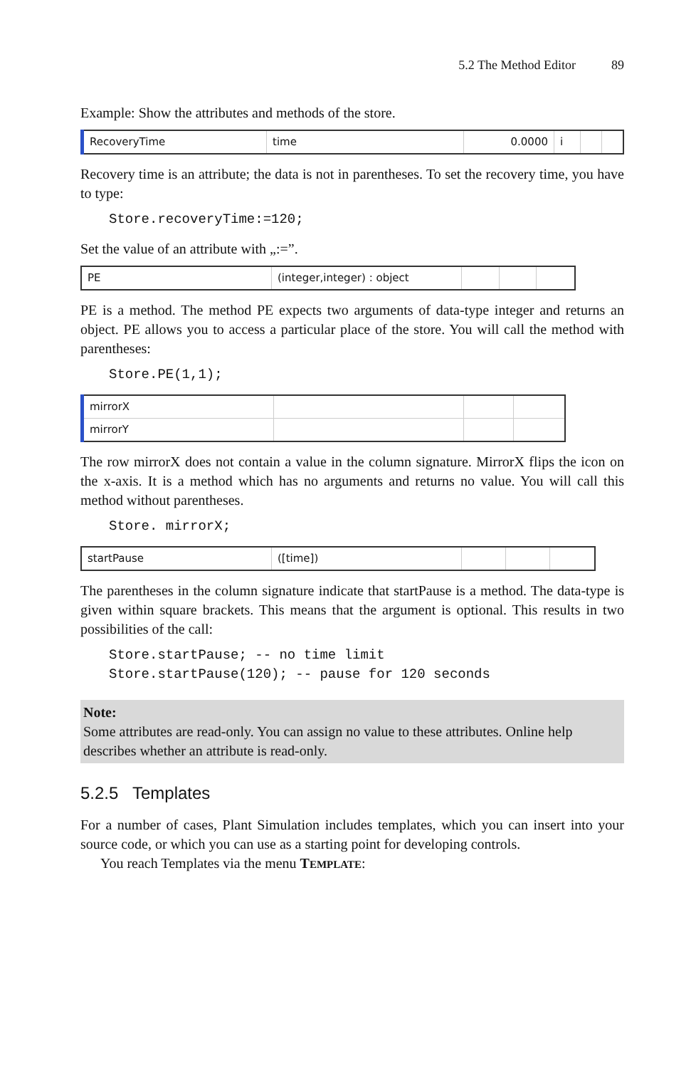5.2 The Method Editor 89
Example: Show the attributes and methods of the store.
| RecoveryTime | time | 0.0000 | i | | |
Recovery time is an attribute; the data is not in parentheses. To set the recovery time, you have to type:
Store.recoveryTime:=120;
Set the value of an attribute with „:=”.
| PE | (integer,integer) : object | | | |
PE is a method. The method PE expects two arguments of data-type integer and returns an object. PE allows you to access a particular place of the store. You will call the method with parentheses:
Store.PE(1,1);
| mirrorX | | | |
| mirrorY | | | |
The row mirrorX does not contain a value in the column signature. MirrorX flips the icon on the x-axis. It is a method which has no arguments and returns no value. You will call this method without parentheses.
Store. mirrorX;
| startPause | ([time]) | | | |
The parentheses in the column signature indicate that startPause is a method. The data-type is given within square brackets. This means that the argument is optional. This results in two possibilities of the call:
Store.startPause; -- no time limit Store.startPause(120); -- pause for 120 seconds
Note:
Some attributes are read-only. You can assign no value to these attributes. Online help describes whether an attribute is read-only.
5.2.5 Templates
For a number of cases, Plant Simulation includes templates, which you can insert into your source code, or which you can use as a starting point for developing controls.
You reach Templates via the menu TEMPLATE: